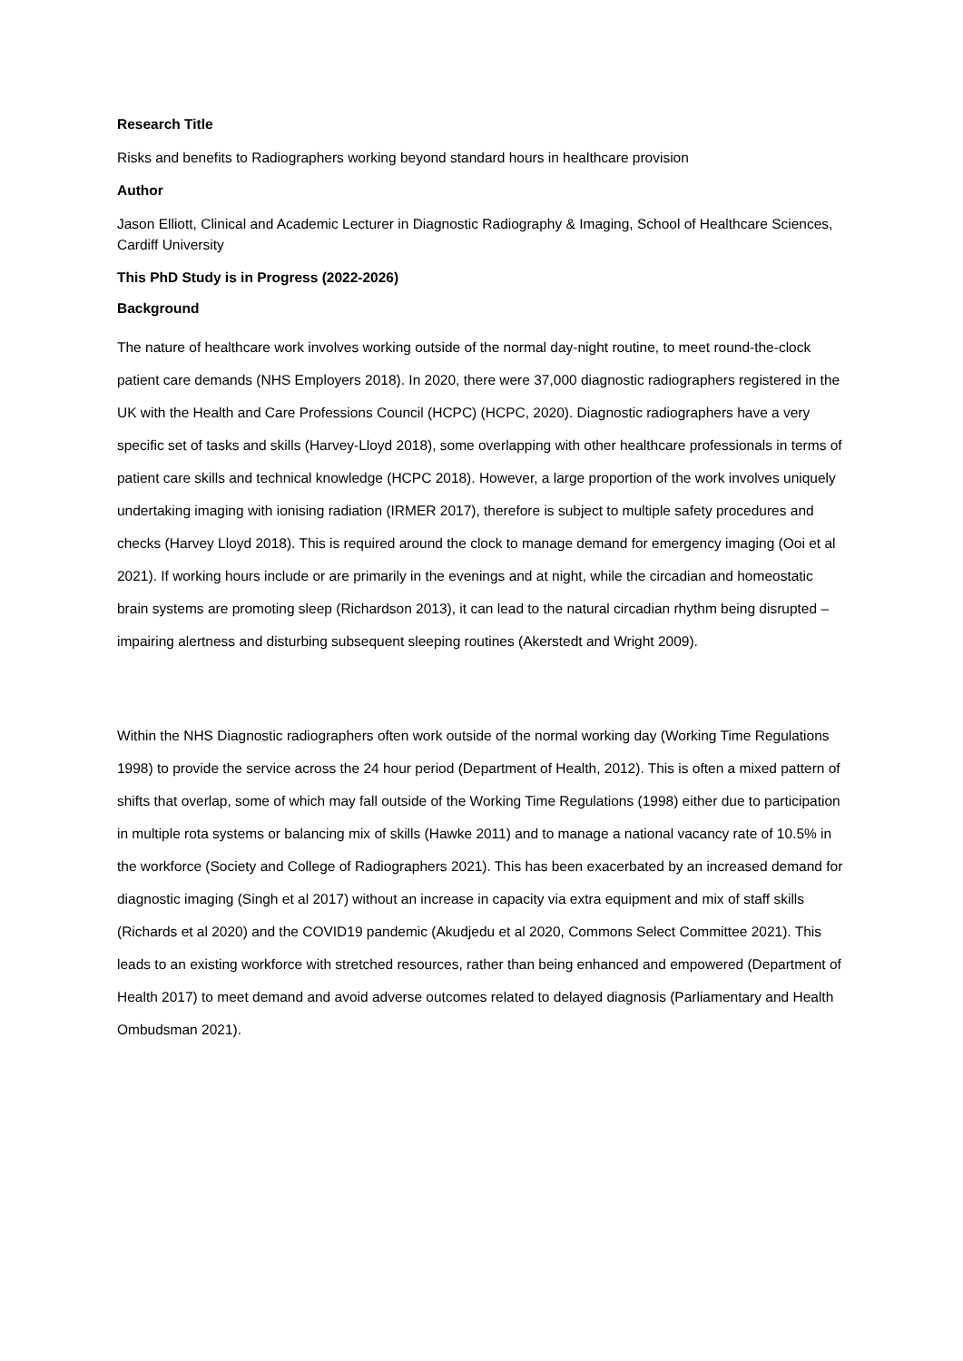Research Title
Risks and benefits to Radiographers working beyond standard hours in healthcare provision
Author
Jason Elliott, Clinical and Academic Lecturer in Diagnostic Radiography & Imaging, School of Healthcare Sciences, Cardiff University
This PhD Study is in Progress (2022-2026)
Background
The nature of healthcare work involves working outside of the normal day-night routine, to meet round-the-clock patient care demands (NHS Employers 2018). In 2020, there were 37,000 diagnostic radiographers registered in the UK with the Health and Care Professions Council (HCPC) (HCPC, 2020). Diagnostic radiographers have a very specific set of tasks and skills (Harvey-Lloyd 2018), some overlapping with other healthcare professionals in terms of patient care skills and technical knowledge (HCPC 2018). However, a large proportion of the work involves uniquely undertaking imaging with ionising radiation (IRMER 2017), therefore is subject to multiple safety procedures and checks (Harvey Lloyd 2018). This is required around the clock to manage demand for emergency imaging (Ooi et al 2021). If working hours include or are primarily in the evenings and at night, while the circadian and homeostatic brain systems are promoting sleep (Richardson 2013), it can lead to the natural circadian rhythm being disrupted – impairing alertness and disturbing subsequent sleeping routines (Akerstedt and Wright 2009).
Within the NHS Diagnostic radiographers often work outside of the normal working day (Working Time Regulations 1998) to provide the service across the 24 hour period (Department of Health, 2012). This is often a mixed pattern of shifts that overlap, some of which may fall outside of the Working Time Regulations (1998) either due to participation in multiple rota systems or balancing mix of skills (Hawke 2011) and to manage a national vacancy rate of 10.5% in the workforce (Society and College of Radiographers 2021). This has been exacerbated by an increased demand for diagnostic imaging (Singh et al 2017) without an increase in capacity via extra equipment and mix of staff skills (Richards et al 2020) and the COVID19 pandemic (Akudjedu et al 2020, Commons Select Committee 2021). This leads to an existing workforce with stretched resources, rather than being enhanced and empowered (Department of Health 2017) to meet demand and avoid adverse outcomes related to delayed diagnosis (Parliamentary and Health Ombudsman 2021).